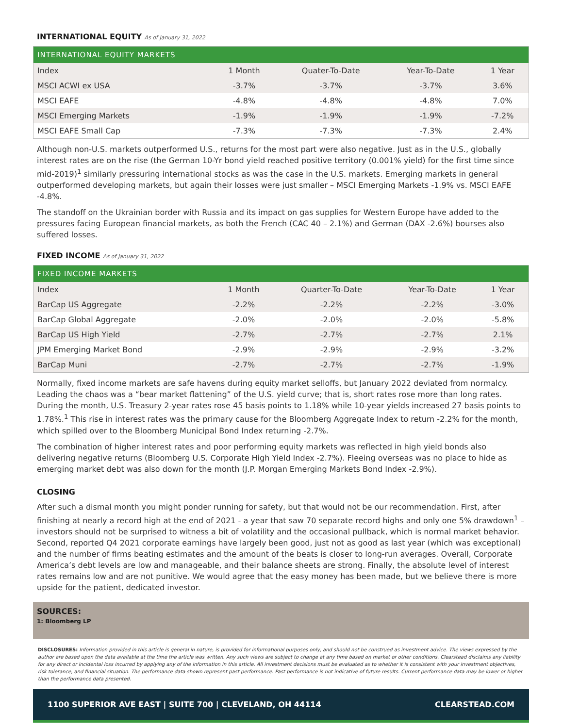INTERNATIONAL EQUITY As of January 31, 2022
| INTERNATIONAL EQUITY MARKETS | | | | |
| --- | --- | --- | --- | --- |
| Index | 1 Month | Quater-To-Date | Year-To-Date | 1 Year |
| MSCI ACWI ex USA | -3.7% | -3.7% | -3.7% | 3.6% |
| MSCI EAFE | -4.8% | -4.8% | -4.8% | 7.0% |
| MSCI Emerging Markets | -1.9% | -1.9% | -1.9% | -7.2% |
| MSCI EAFE Small Cap | -7.3% | -7.3% | -7.3% | 2.4% |
Although non-U.S. markets outperformed U.S., returns for the most part were also negative. Just as in the U.S., globally interest rates are on the rise (the German 10-Yr bond yield reached positive territory (0.001% yield) for the first time since mid-2019)<sup>1</sup> similarly pressuring international stocks as was the case in the U.S. markets. Emerging markets in general outperformed developing markets, but again their losses were just smaller – MSCI Emerging Markets -1.9% vs. MSCI EAFE -4.8%.
The standoff on the Ukrainian border with Russia and its impact on gas supplies for Western Europe have added to the pressures facing European financial markets, as both the French (CAC 40 – 2.1%) and German (DAX -2.6%) bourses also suffered losses.
FIXED INCOME As of January 31, 2022
| FIXED INCOME MARKETS | | | | |
| --- | --- | --- | --- | --- |
| Index | 1 Month | Quarter-To-Date | Year-To-Date | 1 Year |
| BarCap US Aggregate | -2.2% | -2.2% | -2.2% | -3.0% |
| BarCap Global Aggregate | -2.0% | -2.0% | -2.0% | -5.8% |
| BarCap US High Yield | -2.7% | -2.7% | -2.7% | 2.1% |
| JPM Emerging Market Bond | -2.9% | -2.9% | -2.9% | -3.2% |
| BarCap Muni | -2.7% | -2.7% | -2.7% | -1.9% |
Normally, fixed income markets are safe havens during equity market selloffs, but January 2022 deviated from normalcy. Leading the chaos was a “bear market flattening” of the U.S. yield curve; that is, short rates rose more than long rates. During the month, U.S. Treasury 2-year rates rose 45 basis points to 1.18% while 10-year yields increased 27 basis points to 1.78%.<sup>1</sup> This rise in interest rates was the primary cause for the Bloomberg Aggregate Index to return -2.2% for the month, which spilled over to the Bloomberg Municipal Bond Index returning -2.7%.
The combination of higher interest rates and poor performing equity markets was reflected in high yield bonds also delivering negative returns (Bloomberg U.S. Corporate High Yield Index -2.7%). Fleeing overseas was no place to hide as emerging market debt was also down for the month (J.P. Morgan Emerging Markets Bond Index -2.9%).
CLOSING
After such a dismal month you might ponder running for safety, but that would not be our recommendation. First, after finishing at nearly a record high at the end of 2021 - a year that saw 70 separate record highs and only one 5% drawdown<sup>1</sup> – investors should not be surprised to witness a bit of volatility and the occasional pullback, which is normal market behavior. Second, reported Q4 2021 corporate earnings have largely been good, just not as good as last year (which was exceptional) and the number of firms beating estimates and the amount of the beats is closer to long-run averages. Overall, Corporate America’s debt levels are low and manageable, and their balance sheets are strong. Finally, the absolute level of interest rates remains low and are not punitive. We would agree that the easy money has been made, but we believe there is more upside for the patient, dedicated investor.
SOURCES:
1: Bloomberg LP
DISCLOSURES: Information provided in this article is general in nature, is provided for informational purposes only, and should not be construed as investment advice. The views expressed by the author are based upon the data available at the time the article was written. Any such views are subject to change at any time based on market or other conditions. Clearstead disclaims any liability for any direct or incidental loss incurred by applying any of the information in this article. All investment decisions must be evaluated as to whether it is consistent with your investment objectives, risk tolerance, and financial situation. The performance data shown represent past performance. Past performance is not indicative of future results. Current performance data may be lower or higher than the performance data presented.
1100 SUPERIOR AVE EAST | SUITE 700 | CLEVELAND, OH 44114 CLEARSTEAD.COM